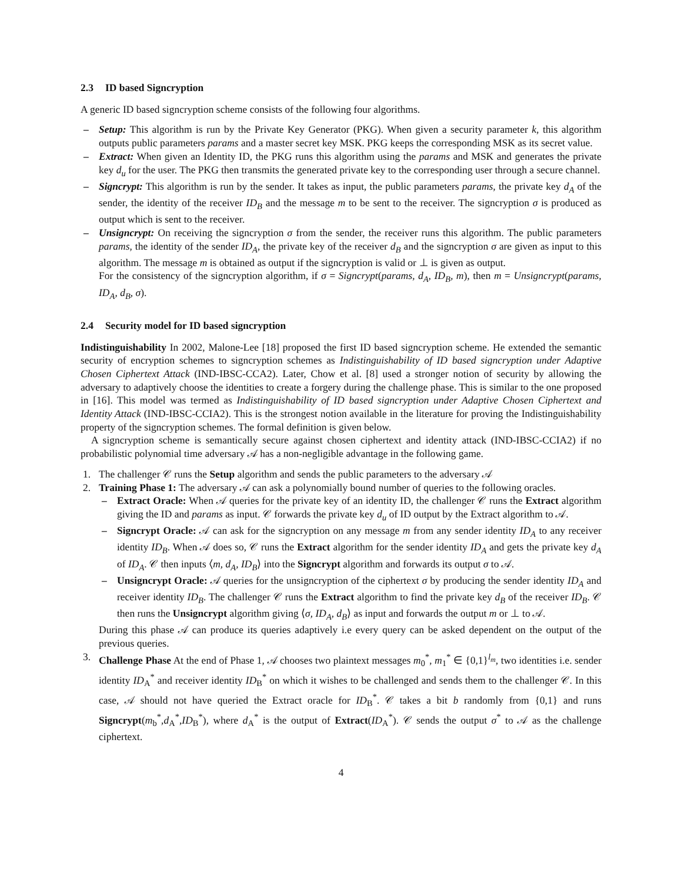2.3 ID based Signcryption
A generic ID based signcryption scheme consists of the following four algorithms.
– Setup: This algorithm is run by the Private Key Generator (PKG). When given a security parameter k, this algorithm outputs public parameters params and a master secret key MSK. PKG keeps the corresponding MSK as its secret value.
– Extract: When given an Identity ID, the PKG runs this algorithm using the params and MSK and generates the private key d<sub>u</sub> for the user. The PKG then transmits the generated private key to the corresponding user through a secure channel.
– Signcrypt: This algorithm is run by the sender. It takes as input, the public parameters params, the private key d<sub>A</sub> of the sender, the identity of the receiver ID<sub>B</sub> and the message m to be sent to the receiver. The signcryption σ is produced as output which is sent to the receiver.
– Unsigncrypt: On receiving the signcryption σ from the sender, the receiver runs this algorithm. The public parameters params, the identity of the sender ID<sub>A</sub>, the private key of the receiver d<sub>B</sub> and the signcryption σ are given as input to this algorithm. The message m is obtained as output if the signcryption is valid or ⊥ is given as output.
For the consistency of the signcryption algorithm, if σ = Signcrypt(params, d<sub>A</sub>, ID<sub>B</sub>, m), then m = Unsigncrypt(params, ID<sub>A</sub>, d<sub>B</sub>, σ).
2.4 Security model for ID based signcryption
Indistinguishability In 2002, Malone-Lee [18] proposed the first ID based signcryption scheme. He extended the semantic security of encryption schemes to signcryption schemes as Indistinguishability of ID based signcryption under Adaptive Chosen Ciphertext Attack (IND-IBSC-CCA2). Later, Chow et al. [8] used a stronger notion of security by allowing the adversary to adaptively choose the identities to create a forgery during the challenge phase. This is similar to the one proposed in [16]. This model was termed as Indistinguishability of ID based signcryption under Adaptive Chosen Ciphertext and Identity Attack (IND-IBSC-CCIA2). This is the strongest notion available in the literature for proving the Indistinguishability property of the signcryption schemes. The formal definition is given below.
A signcryption scheme is semantically secure against chosen ciphertext and identity attack (IND-IBSC-CCIA2) if no probabilistic polynomial time adversary 𝒜 has a non-negligible advantage in the following game.
1. The challenger 𝒞 runs the Setup algorithm and sends the public parameters to the adversary 𝒜
2. Training Phase 1: The adversary 𝒜 can ask a polynomially bound number of queries to the following oracles.
– Extract Oracle: When 𝒜 queries for the private key of an identity ID, the challenger 𝒞 runs the Extract algorithm giving the ID and params as input. 𝒞 forwards the private key d<sub>u</sub> of ID output by the Extract algorithm to 𝒜.
– Signcrypt Oracle: 𝒜 can ask for the signcryption on any message m from any sender identity ID<sub>A</sub> to any receiver identity ID<sub>B</sub>. When 𝒜 does so, 𝒞 runs the Extract algorithm for the sender identity ID<sub>A</sub> and gets the private key d<sub>A</sub> of ID<sub>A</sub>. 𝒞 then inputs ⟨m, d<sub>A</sub>, ID<sub>B</sub>⟩ into the Signcrypt algorithm and forwards its output σ to 𝒜.
– Unsigncrypt Oracle: 𝒜 queries for the unsigncryption of the ciphertext σ by producing the sender identity ID<sub>A</sub> and receiver identity ID<sub>B</sub>. The challenger 𝒞 runs the Extract algorithm to find the private key d<sub>B</sub> of the receiver ID<sub>B</sub>. 𝒞 then runs the Unsigncrypt algorithm giving ⟨σ, ID<sub>A</sub>, d<sub>B</sub>⟩ as input and forwards the output m or ⊥ to 𝒜.
During this phase 𝒜 can produce its queries adaptively i.e every query can be asked dependent on the output of the previous queries.
3. Challenge Phase At the end of Phase 1, 𝒜 chooses two plaintext messages m<sub>0</sub><sup>*</sup>, m<sub>1</sub><sup>*</sup> ∈ {0,1}<sup>l<sub>m</sub></sup>, two identities i.e. sender identity ID<sub>A</sub><sup>*</sup> and receiver identity ID<sub>B</sub><sup>*</sup> on which it wishes to be challenged and sends them to the challenger 𝒞. In this case, 𝒜 should not have queried the Extract oracle for ID<sub>B</sub><sup>*</sup>. 𝒞 takes a bit b randomly from {0,1} and runs Signcrypt(m<sub>b</sub><sup>*</sup>,d<sub>A</sub><sup>*</sup>,ID<sub>B</sub><sup>*</sup>), where d<sub>A</sub><sup>*</sup> is the output of Extract(ID<sub>A</sub><sup>*</sup>). 𝒞 sends the output σ<sup>*</sup> to 𝒜 as the challenge ciphertext.
4